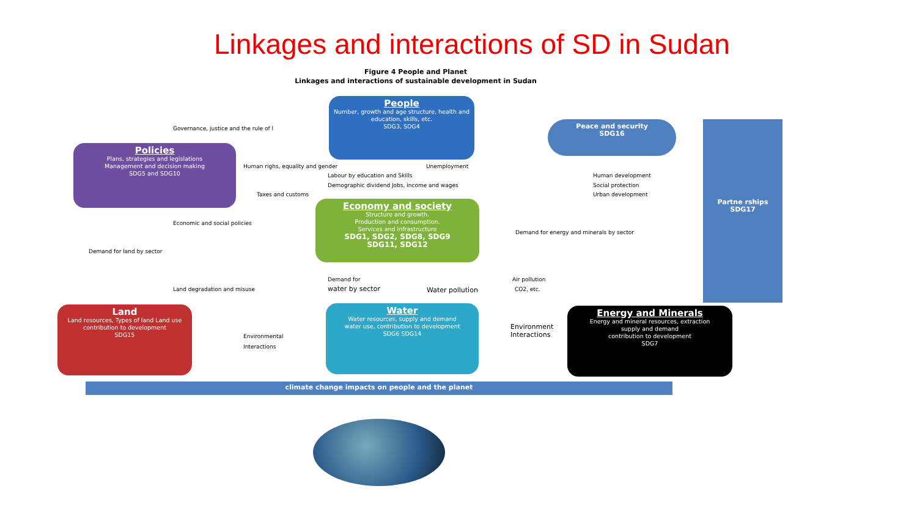Linkages and interactions of SD in Sudan
Figure 4 People and Planet
Linkages and interactions of sustainable development in Sudan
People
Number, growth and age structure, health and education, skills, etc.
SDG3, SDG4
Policies
Plans, strategies and legislations
Management and decision making
SDG5 and SDG10
Peace and security
SDG16
Economy and society
Structure and growth.
Production and consumption.
Services and infrastructure
SDG1, SDG2, SDG8, SDG9
SDG11, SDG12
Partne rships
SDG17
Land
Land resources, Types of land Land use
contribution to development
SDG15
Water
Water resources, supply and demand
water use, contribution to development
SDG6 SDG14
Energy and Minerals
Energy and mineral resources, extraction
supply and demand
contribution to development
SDG7
climate change impacts on people and the planet
Governance, justice and the rule of l
Human righs, equality and gender Unemployment
Labour by education and Skills
Demographic dividend Jobs, income and wages
Taxes and customs
Human development
Social protection
Urban development
Economic and social policies
Demand for energy and minerals by sector
Demand for land by sector
Demand for
water by sector
Land degradation and misuse Water pollution
Air pollution
CO2, etc.
Environmental
Interactions
Environment
Interactions